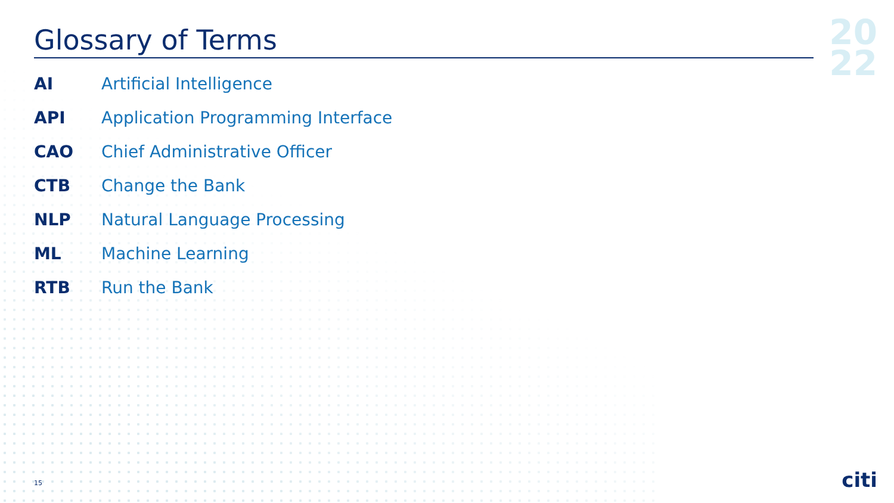Glossary of Terms
| AI | Artificial Intelligence |
| API | Application Programming Interface |
| CAO | Chief Administrative Officer |
| CTB | Change the Bank |
| NLP | Natural Language Processing |
| ML | Machine Learning |
| RTB | Run the Bank |
20
22
15 citi